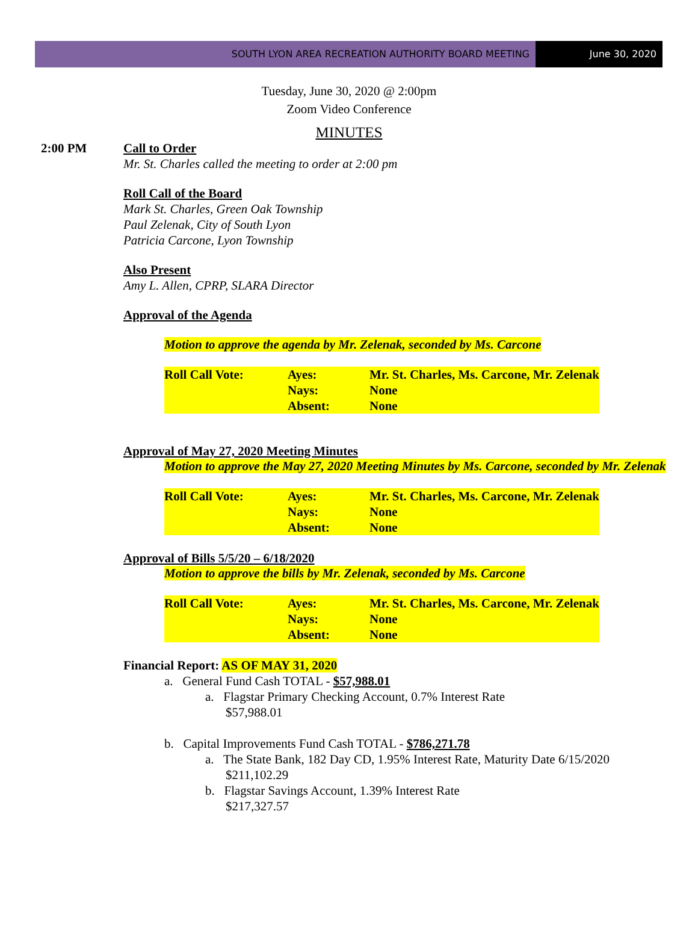SOUTH LYON AREA RECREATION AUTHORITY BOARD MEETING
June 30, 2020
Tuesday, June 30, 2020 @ 2:00pm
Zoom Video Conference
MINUTES
2:00 PM Call to Order
Mr. St. Charles called the meeting to order at 2:00 pm
Roll Call of the Board
Mark St. Charles, Green Oak Township
Paul Zelenak, City of South Lyon
Patricia Carcone, Lyon Township
Also Present
Amy L. Allen, CPRP, SLARA Director
Approval of the Agenda
Motion to approve the agenda by Mr. Zelenak, seconded by Ms. Carcone
| Roll Call Vote: | Ayes: | Mr. St. Charles, Ms. Carcone, Mr. Zelenak |
| | Nays: | None |
| | Absent: | None |
Approval of May 27, 2020 Meeting Minutes
Motion to approve the May 27, 2020 Meeting Minutes by Ms. Carcone, seconded by Mr. Zelenak
| Roll Call Vote: | Ayes: | Mr. St. Charles, Ms. Carcone, Mr. Zelenak |
| | Nays: | None |
| | Absent: | None |
Approval of Bills 5/5/20 – 6/18/2020
Motion to approve the bills by Mr. Zelenak, seconded by Ms. Carcone
| Roll Call Vote: | Ayes: | Mr. St. Charles, Ms. Carcone, Mr. Zelenak |
| | Nays: | None |
| | Absent: | None |
Financial Report: AS OF MAY 31, 2020
a. General Fund Cash TOTAL - $57,988.01
a. Flagstar Primary Checking Account, 0.7% Interest Rate
$57,988.01
b. Capital Improvements Fund Cash TOTAL - $786,271.78
a. The State Bank, 182 Day CD, 1.95% Interest Rate, Maturity Date 6/15/2020
$211,102.29
b. Flagstar Savings Account, 1.39% Interest Rate
$217,327.57